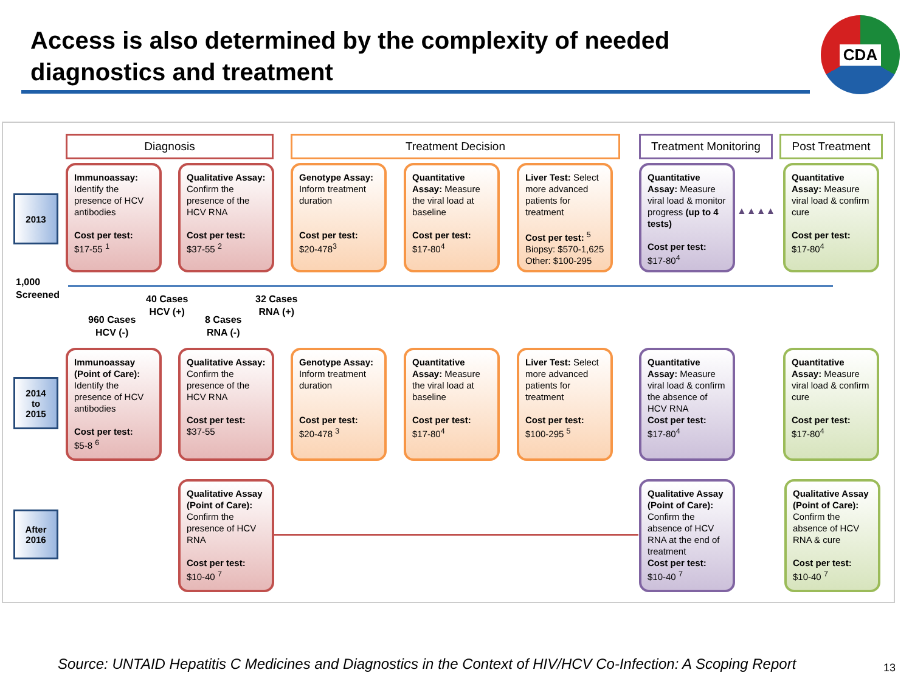Access is also determined by the complexity of needed diagnostics and treatment
CDA
Diagnosis Treatment Decision
Treatment Monitoring
Post Treatment
2013
Immunoassay: Identify the presence of HCV antibodies
Cost per test:
$17-55 <sup>1</sup>
Qualitative Assay: Confirm the presence of the HCV RNA
Cost per test:
$37-55 <sup>2</sup>
Genotype Assay: Inform treatment duration
Cost per test:
$20-478<sup>3</sup>
Quantitative Assay: Measure the viral load at baseline
Cost per test:
$17-80<sup>4</sup>
Liver Test: Select more advanced patients for treatment
Cost per test: <sup>5</sup>
Biopsy: $570-1,625
Other: $100-295
Quantitative Assay: Measure viral load & monitor progress (up to 4 tests)
Cost per test:
$17-80<sup>4</sup>
▲▲▲▲
Quantitative Assay: Measure viral load & confirm cure
Cost per test:
$17-80<sup>4</sup>
1,000
Screened
40 Cases
HCV (+)
32 Cases
RNA (+)
960 Cases
HCV (-)
8 Cases
RNA (-)
2014
to
2015
Immunoassay (Point of Care): Identify the presence of HCV antibodies
Cost per test:
$5-8 <sup>6</sup>
Qualitative Assay: Confirm the presence of the HCV RNA
Cost per test:
$37-55
Genotype Assay: Inform treatment duration
Cost per test:
$20-478 <sup>3</sup>
Quantitative Assay: Measure the viral load at baseline
Cost per test:
$17-80<sup>4</sup>
Liver Test: Select more advanced patients for treatment
Cost per test:
$100-295 <sup>5</sup>
Quantitative Assay: Measure viral load & confirm the absence of HCV RNA
Cost per test:
$17-80<sup>4</sup>
Quantitative Assay: Measure viral load & confirm cure
Cost per test:
$17-80<sup>4</sup>
After
2016
Qualitative Assay (Point of Care): Confirm the presence of HCV RNA
Cost per test:
$10-40 <sup>7</sup>
Qualitative Assay (Point of Care): Confirm the absence of HCV RNA at the end of treatment
Cost per test:
$10-40 <sup>7</sup>
Qualitative Assay (Point of Care): Confirm the absence of HCV RNA & cure
Cost per test:
$10-40 <sup>7</sup>
Source: UNTAID Hepatitis C Medicines and Diagnostics in the Context of HIV/HCV Co-Infection: A Scoping Report
13